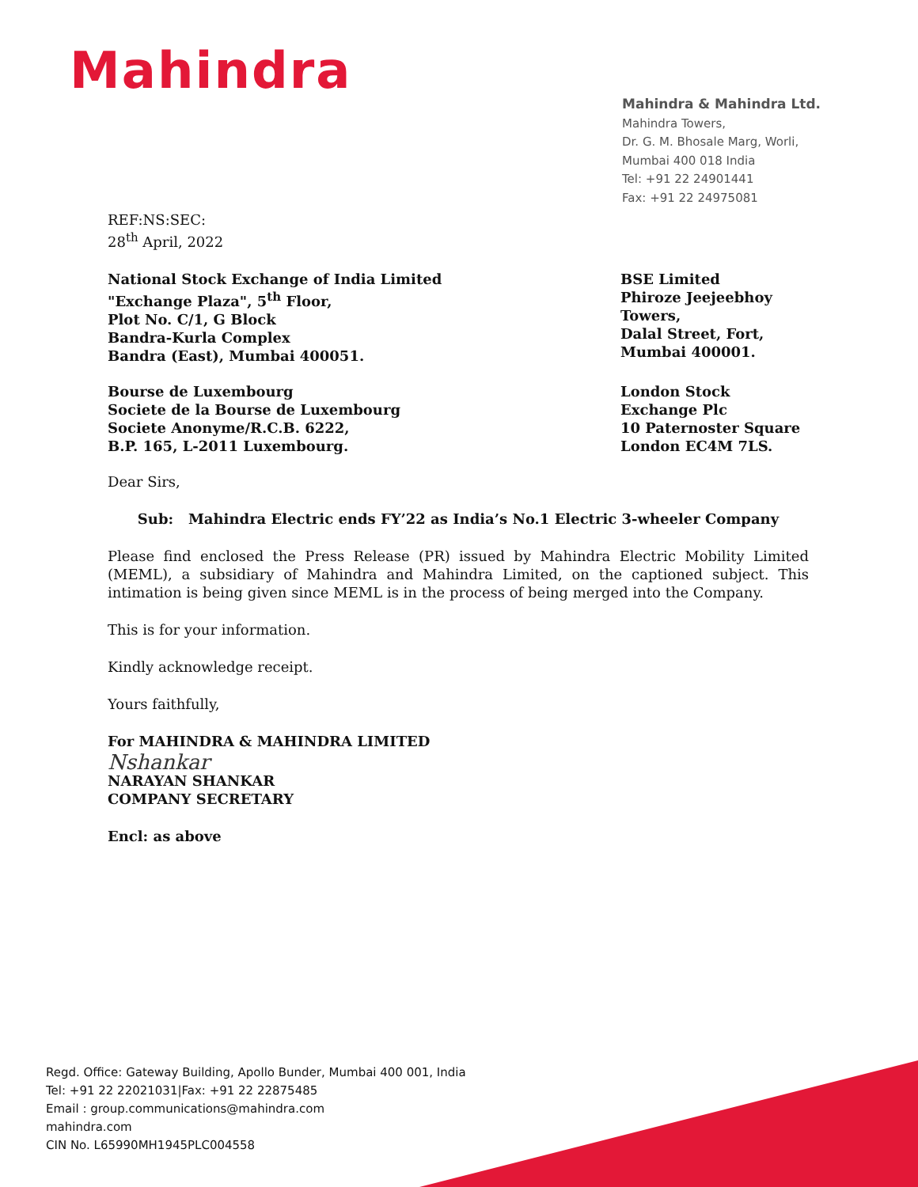Mahindra
Mahindra & Mahindra Ltd.
Mahindra Towers,
Dr. G. M. Bhosale Marg, Worli,
Mumbai 400 018 India
Tel: +91 22 24901441
Fax: +91 22 24975081
REF:NS:SEC:
28<sup>th</sup> April, 2022
National Stock Exchange of India Limited
"Exchange Plaza", 5<sup>th</sup> Floor,
Plot No. C/1, G Block
Bandra-Kurla Complex
Bandra (East), Mumbai 400051.
BSE Limited
Phiroze Jeejeebhoy Towers,
Dalal Street, Fort,
Mumbai 400001.
Bourse de Luxembourg
Societe de la Bourse de Luxembourg
Societe Anonyme/R.C.B. 6222,
B.P. 165, L-2011 Luxembourg.
London Stock Exchange Plc
10 Paternoster Square
London EC4M 7LS.
Dear Sirs,
Sub: Mahindra Electric ends FY’22 as India’s No.1 Electric 3-wheeler Company
Please find enclosed the Press Release (PR) issued by Mahindra Electric Mobility Limited (MEML), a subsidiary of Mahindra and Mahindra Limited, on the captioned subject. This intimation is being given since MEML is in the process of being merged into the Company.
This is for your information.
Kindly acknowledge receipt.
Yours faithfully,
For MAHINDRA & MAHINDRA LIMITED
Nshankar
NARAYAN SHANKAR
COMPANY SECRETARY
Encl: as above
Regd. Office: Gateway Building, Apollo Bunder, Mumbai 400 001, India
Tel: +91 22 22021031|Fax: +91 22 22875485
Email : group.communications@mahindra.com
mahindra.com
CIN No. L65990MH1945PLC004558